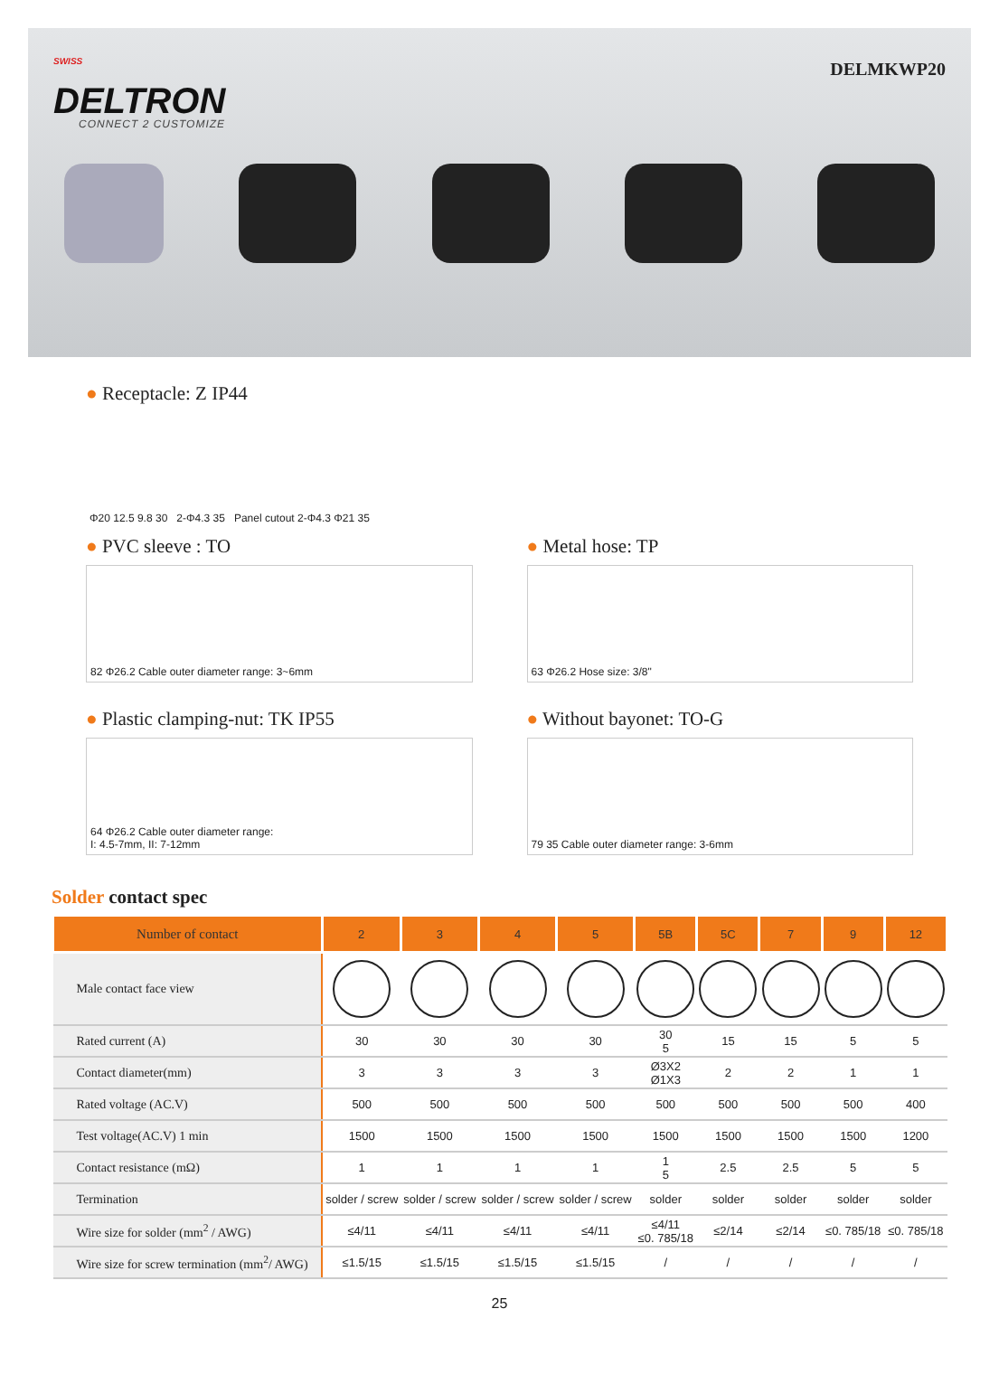<sup>SWISS</sup>
DELTRON
CONNECT 2 CUSTOMIZE
DELMKWP20
● Receptacle: Z IP44
Φ20 12.5 9.8 30 2-Φ4.3 35 Panel cutout 2-Φ4.3 Φ21 35
● PVC sleeve : TO
82 Φ26.2 Cable outer diameter range: 3~6mm
● Metal hose: TP
63 Φ26.2 Hose size: 3/8"
● Plastic clamping-nut: TK IP55
64 Φ26.2 Cable outer diameter range:
I: 4.5-7mm, II: 7-12mm
● Without bayonet: TO-G
79 35 Cable outer diameter range: 3-6mm
Solder contact spec
| Number of contact | 2 | 3 | 4 | 5 | 5B | 5C | 7 | 9 | 12 |
| --- | --- | --- | --- | --- | --- | --- | --- | --- | --- |
| Male contact face view | | | | | | | | | |
| Rated current (A) | 30 | 30 | 30 | 30 | 30 5 | 15 | 15 | 5 | 5 |
| Contact diameter(mm) | 3 | 3 | 3 | 3 | Ø3X2 Ø1X3 | 2 | 2 | 1 | 1 |
| Rated voltage (AC.V) | 500 | 500 | 500 | 500 | 500 | 500 | 500 | 500 | 400 |
| Test voltage(AC.V) 1 min | 1500 | 1500 | 1500 | 1500 | 1500 | 1500 | 1500 | 1500 | 1200 |
| Contact resistance (mΩ) | 1 | 1 | 1 | 1 | 1 5 | 2.5 | 2.5 | 5 | 5 |
| Termination | solder / screw | solder / screw | solder / screw | solder / screw | solder | solder | solder | solder | solder |
| Wire size for solder (mm<sup>2</sup> / AWG) | ≤4/11 | ≤4/11 | ≤4/11 | ≤4/11 | ≤4/11 ≤0. 785/18 | ≤2/14 | ≤2/14 | ≤0. 785/18 | ≤0. 785/18 |
| Wire size for screw termination (mm<sup>2</sup>/ AWG) | ≤1.5/15 | ≤1.5/15 | ≤1.5/15 | ≤1.5/15 | / | / | / | / | / |
25